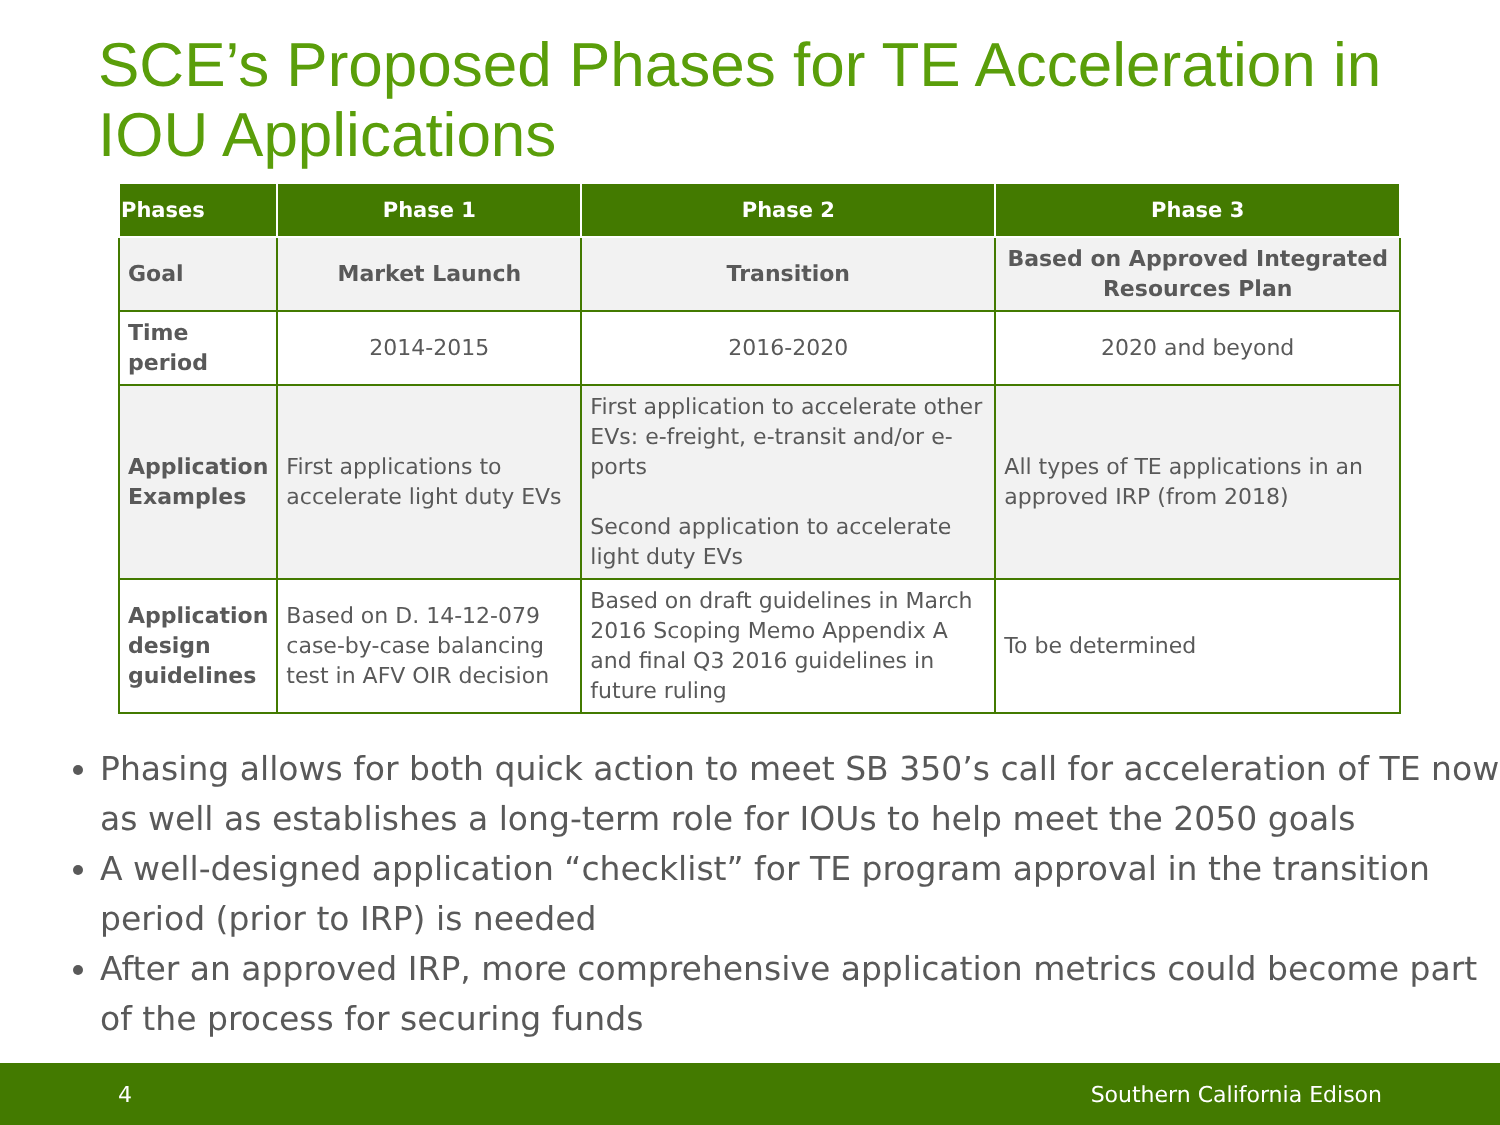SCE’s Proposed Phases for TE Acceleration in IOU Applications
| Phases | Phase 1 | Phase 2 | Phase 3 |
| --- | --- | --- | --- |
| Goal | Market Launch | Transition | Based on Approved Integrated Resources Plan |
| Time period | 2014-2015 | 2016-2020 | 2020 and beyond |
| Application Examples | First applications to accelerate light duty EVs | First application to accelerate other EVs: e-freight, e-transit and/or e-ports Second application to accelerate light duty EVs | All types of TE applications in an approved IRP (from 2018) |
| Application design guidelines | Based on D. 14-12-079 case-by-case balancing test in AFV OIR decision | Based on draft guidelines in March 2016 Scoping Memo Appendix A and final Q3 2016 guidelines in future ruling | To be determined |
Phasing allows for both quick action to meet SB 350’s call for acceleration of TE now as well as establishes a long-term role for IOUs to help meet the 2050 goals
A well-designed application “checklist” for TE program approval in the transition period (prior to IRP) is needed
After an approved IRP, more comprehensive application metrics could become part of the process for securing funds
4 Southern California Edison